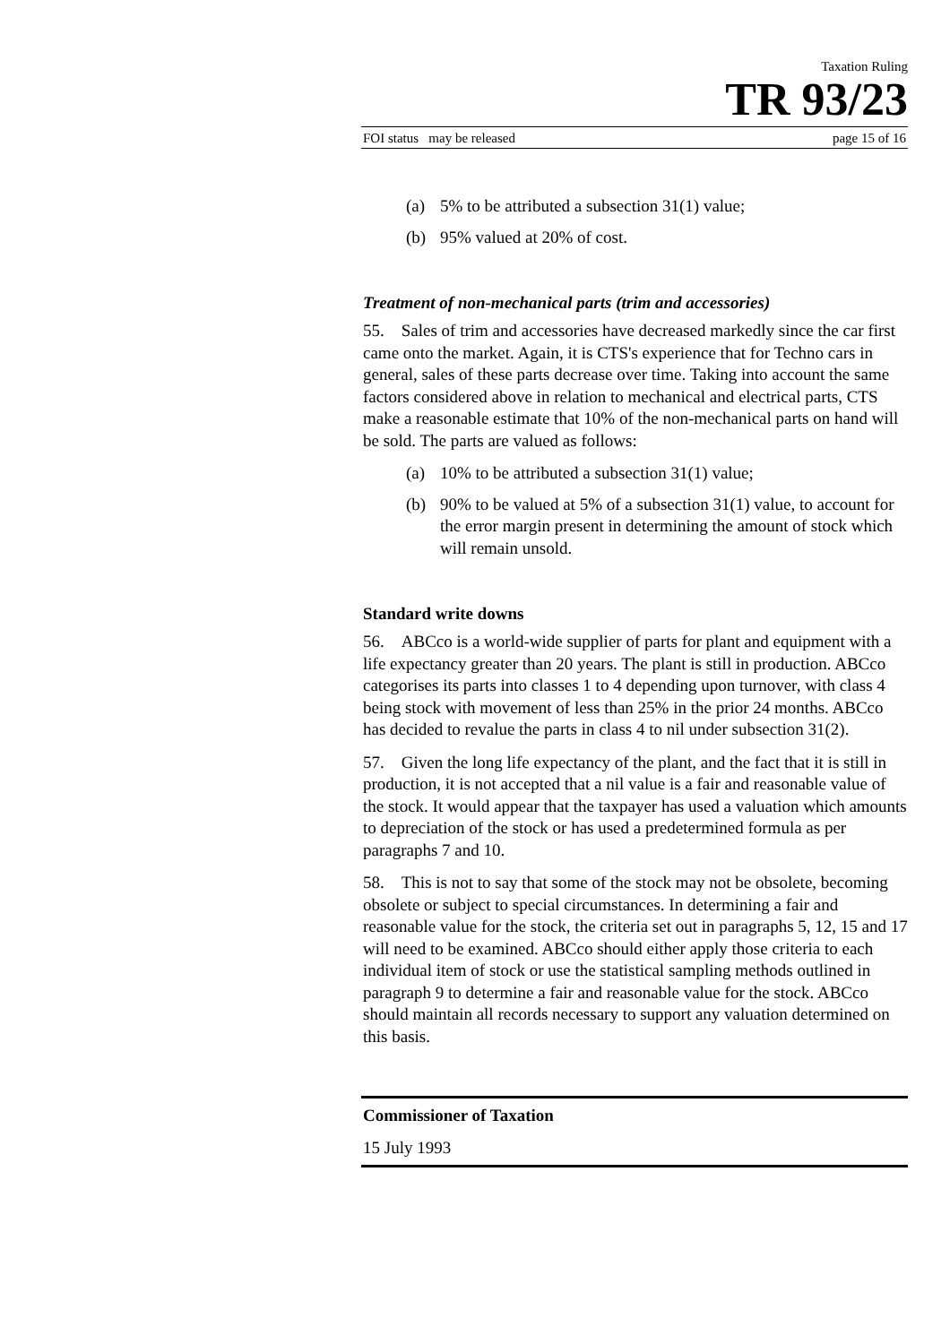Taxation Ruling
TR 93/23
FOI status may be released page 15 of 16
(a) 5% to be attributed a subsection 31(1) value;
(b) 95% valued at 20% of cost.
Treatment of non-mechanical parts (trim and accessories)
55. Sales of trim and accessories have decreased markedly since the car first came onto the market. Again, it is CTS's experience that for Techno cars in general, sales of these parts decrease over time. Taking into account the same factors considered above in relation to mechanical and electrical parts, CTS make a reasonable estimate that 10% of the non-mechanical parts on hand will be sold. The parts are valued as follows:
(a) 10% to be attributed a subsection 31(1) value;
(b) 90% to be valued at 5% of a subsection 31(1) value, to account for the error margin present in determining the amount of stock which will remain unsold.
Standard write downs
56. ABCco is a world-wide supplier of parts for plant and equipment with a life expectancy greater than 20 years. The plant is still in production. ABCco categorises its parts into classes 1 to 4 depending upon turnover, with class 4 being stock with movement of less than 25% in the prior 24 months. ABCco has decided to revalue the parts in class 4 to nil under subsection 31(2).
57. Given the long life expectancy of the plant, and the fact that it is still in production, it is not accepted that a nil value is a fair and reasonable value of the stock. It would appear that the taxpayer has used a valuation which amounts to depreciation of the stock or has used a predetermined formula as per paragraphs 7 and 10.
58. This is not to say that some of the stock may not be obsolete, becoming obsolete or subject to special circumstances. In determining a fair and reasonable value for the stock, the criteria set out in paragraphs 5, 12, 15 and 17 will need to be examined. ABCco should either apply those criteria to each individual item of stock or use the statistical sampling methods outlined in paragraph 9 to determine a fair and reasonable value for the stock. ABCco should maintain all records necessary to support any valuation determined on this basis.
Commissioner of Taxation
15 July 1993